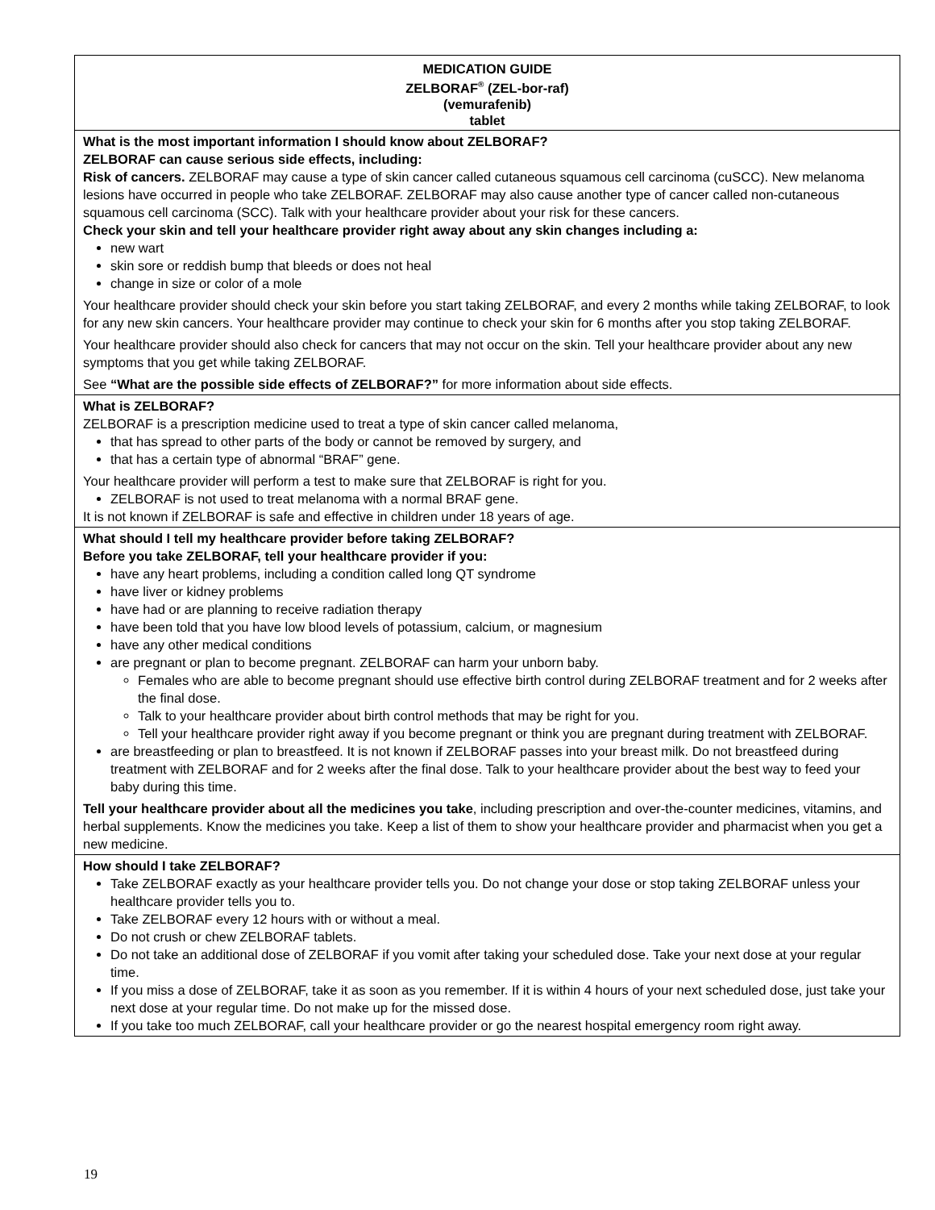| MEDICATION GUIDE ZELBORAF<sup>®</sup> (ZEL-bor-raf) (vemurafenib) tablet |
| What is the most important information I should know about ZELBORAF? ZELBORAF can cause serious side effects, including: Risk of cancers. ZELBORAF may cause a type of skin cancer called cutaneous squamous cell carcinoma (cuSCC). New melanoma lesions have occurred in people who take ZELBORAF. ZELBORAF may also cause another type of cancer called non-cutaneous squamous cell carcinoma (SCC). Talk with your healthcare provider about your risk for these cancers. Check your skin and tell your healthcare provider right away about any skin changes including a: new wart skin sore or reddish bump that bleeds or does not heal change in size or color of a mole Your healthcare provider should check your skin before you start taking ZELBORAF, and every 2 months while taking ZELBORAF, to look for any new skin cancers. Your healthcare provider may continue to check your skin for 6 months after you stop taking ZELBORAF. Your healthcare provider should also check for cancers that may not occur on the skin. Tell your healthcare provider about any new symptoms that you get while taking ZELBORAF. See “What are the possible side effects of ZELBORAF?” for more information about side effects. |
| What is ZELBORAF? ZELBORAF is a prescription medicine used to treat a type of skin cancer called melanoma, that has spread to other parts of the body or cannot be removed by surgery, and that has a certain type of abnormal “BRAF” gene. Your healthcare provider will perform a test to make sure that ZELBORAF is right for you. ZELBORAF is not used to treat melanoma with a normal BRAF gene. It is not known if ZELBORAF is safe and effective in children under 18 years of age. |
| What should I tell my healthcare provider before taking ZELBORAF? Before you take ZELBORAF, tell your healthcare provider if you: have any heart problems, including a condition called long QT syndrome have liver or kidney problems have had or are planning to receive radiation therapy have been told that you have low blood levels of potassium, calcium, or magnesium have any other medical conditions are pregnant or plan to become pregnant. ZELBORAF can harm your unborn baby. Females who are able to become pregnant should use effective birth control during ZELBORAF treatment and for 2 weeks after the final dose. Talk to your healthcare provider about birth control methods that may be right for you. Tell your healthcare provider right away if you become pregnant or think you are pregnant during treatment with ZELBORAF. are breastfeeding or plan to breastfeed. It is not known if ZELBORAF passes into your breast milk. Do not breastfeed during treatment with ZELBORAF and for 2 weeks after the final dose. Talk to your healthcare provider about the best way to feed your baby during this time. Tell your healthcare provider about all the medicines you take , including prescription and over-the-counter medicines, vitamins, and herbal supplements. Know the medicines you take. Keep a list of them to show your healthcare provider and pharmacist when you get a new medicine. |
| How should I take ZELBORAF? Take ZELBORAF exactly as your healthcare provider tells you. Do not change your dose or stop taking ZELBORAF unless your healthcare provider tells you to. Take ZELBORAF every 12 hours with or without a meal. Do not crush or chew ZELBORAF tablets. Do not take an additional dose of ZELBORAF if you vomit after taking your scheduled dose. Take your next dose at your regular time. If you miss a dose of ZELBORAF, take it as soon as you remember. If it is within 4 hours of your next scheduled dose, just take your next dose at your regular time. Do not make up for the missed dose. If you take too much ZELBORAF, call your healthcare provider or go the nearest hospital emergency room right away. |
19